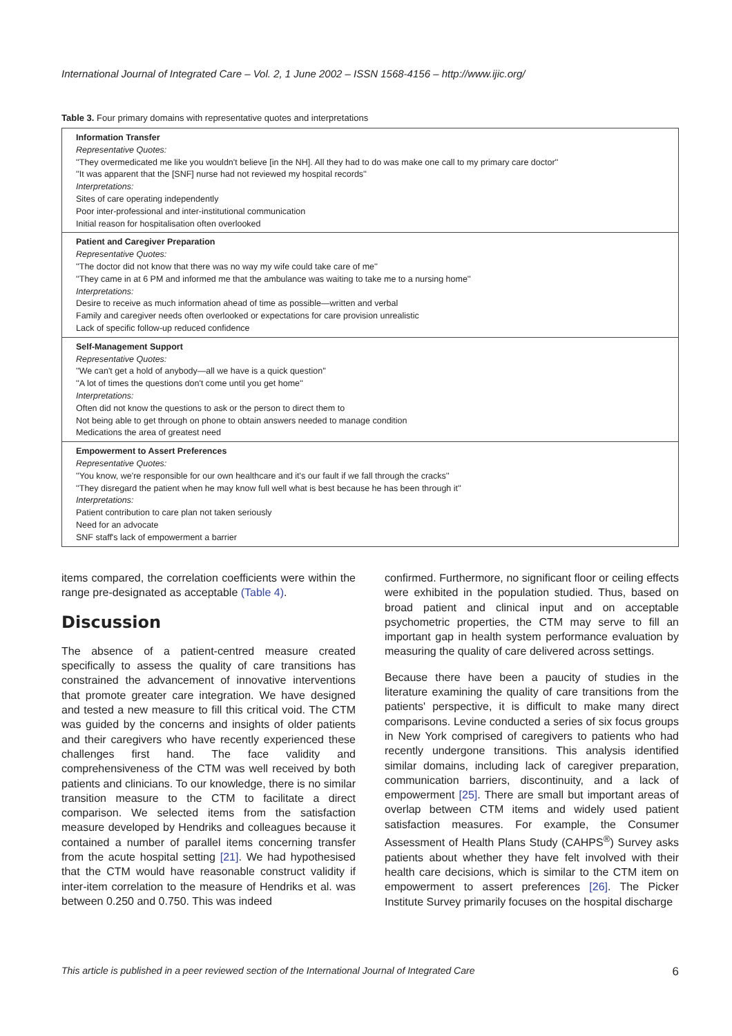International Journal of Integrated Care – Vol. 2, 1 June 2002 – ISSN 1568-4156 – http://www.ijic.org/
Table 3. Four primary domains with representative quotes and interpretations
| Information Transfer Representative Quotes: ''They overmedicated me like you wouldn't believe [in the NH]. All they had to do was make one call to my primary care doctor'' ''It was apparent that the [SNF] nurse had not reviewed my hospital records'' Interpretations: Sites of care operating independently Poor inter-professional and inter-institutional communication Initial reason for hospitalisation often overlooked |
| Patient and Caregiver Preparation Representative Quotes: ''The doctor did not know that there was no way my wife could take care of me'' ''They came in at 6 PM and informed me that the ambulance was waiting to take me to a nursing home'' Interpretations: Desire to receive as much information ahead of time as possible—written and verbal Family and caregiver needs often overlooked or expectations for care provision unrealistic Lack of specific follow-up reduced confidence |
| Self-Management Support Representative Quotes: ''We can't get a hold of anybody—all we have is a quick question'' ''A lot of times the questions don't come until you get home'' Interpretations: Often did not know the questions to ask or the person to direct them to Not being able to get through on phone to obtain answers needed to manage condition Medications the area of greatest need |
| Empowerment to Assert Preferences Representative Quotes: ''You know, we're responsible for our own healthcare and it's our fault if we fall through the cracks'' ''They disregard the patient when he may know full well what is best because he has been through it'' Interpretations: Patient contribution to care plan not taken seriously Need for an advocate SNF staff's lack of empowerment a barrier |
items compared, the correlation coefficients were within the range pre-designated as acceptable (Table 4).
Discussion
The absence of a patient-centred measure created specifically to assess the quality of care transitions has constrained the advancement of innovative interventions that promote greater care integration. We have designed and tested a new measure to fill this critical void. The CTM was guided by the concerns and insights of older patients and their caregivers who have recently experienced these challenges first hand. The face validity and comprehensiveness of the CTM was well received by both patients and clinicians. To our knowledge, there is no similar transition measure to the CTM to facilitate a direct comparison. We selected items from the satisfaction measure developed by Hendriks and colleagues because it contained a number of parallel items concerning transfer from the acute hospital setting [21]. We had hypothesised that the CTM would have reasonable construct validity if inter-item correlation to the measure of Hendriks et al. was between 0.250 and 0.750. This was indeed
confirmed. Furthermore, no significant floor or ceiling effects were exhibited in the population studied. Thus, based on broad patient and clinical input and on acceptable psychometric properties, the CTM may serve to fill an important gap in health system performance evaluation by measuring the quality of care delivered across settings.
Because there have been a paucity of studies in the literature examining the quality of care transitions from the patients' perspective, it is difficult to make many direct comparisons. Levine conducted a series of six focus groups in New York comprised of caregivers to patients who had recently undergone transitions. This analysis identified similar domains, including lack of caregiver preparation, communication barriers, discontinuity, and a lack of empowerment [25]. There are small but important areas of overlap between CTM items and widely used patient satisfaction measures. For example, the Consumer Assessment of Health Plans Study (CAHPS<sup>®</sup>) Survey asks patients about whether they have felt involved with their health care decisions, which is similar to the CTM item on empowerment to assert preferences [26]. The Picker Institute Survey primarily focuses on the hospital discharge
This article is published in a peer reviewed section of the International Journal of Integrated Care 6